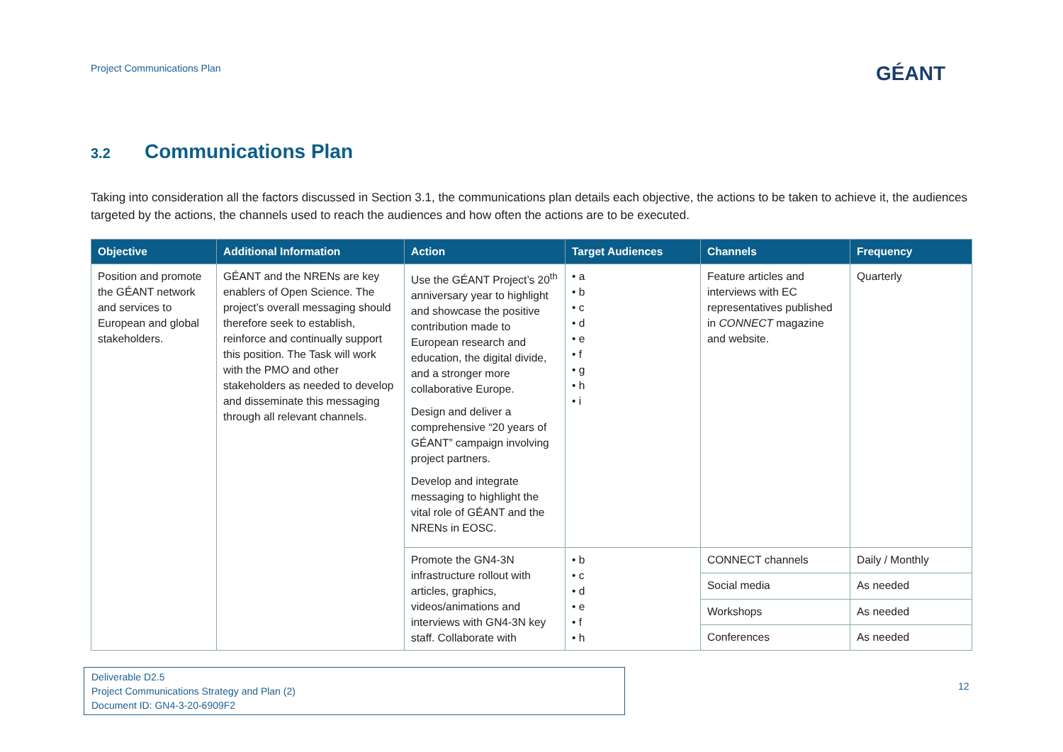Project Communications Plan GÉANT
3.2 Communications Plan
Taking into consideration all the factors discussed in Section 3.1, the communications plan details each objective, the actions to be taken to achieve it, the audiences targeted by the actions, the channels used to reach the audiences and how often the actions are to be executed.
| Objective | Additional Information | Action | Target Audiences | Channels | Frequency |
| --- | --- | --- | --- | --- | --- |
| Position and promote the GÉANT network and services to European and global stakeholders. | GÉANT and the NRENs are key enablers of Open Science. The project’s overall messaging should therefore seek to establish, reinforce and continually support this position. The Task will work with the PMO and other stakeholders as needed to develop and disseminate this messaging through all relevant channels. | Use the GÉANT Project’s 20<sup>th</sup> anniversary year to highlight and showcase the positive contribution made to European research and education, the digital divide, and a stronger more collaborative Europe. Design and deliver a comprehensive “20 years of GÉANT” campaign involving project partners. Develop and integrate messaging to highlight the vital role of GÉANT and the NRENs in EOSC. | • a • b • c • d • e • f • g • h • i | Feature articles and interviews with EC representatives published in CONNECT magazine and website. | Quarterly |
| | | Promote the GN4-3N infrastructure rollout with articles, graphics, videos/animations and interviews with GN4-3N key staff. Collaborate with | • b • c • d • e • f • h | CONNECT channels | Daily / Monthly |
| | | | | Social media | As needed |
| | | | | Workshops | As needed |
| | | | | Conferences | As needed |
Deliverable D2.5
Project Communications Strategy and Plan (2)
Document ID: GN4-3-20-6909F2
12